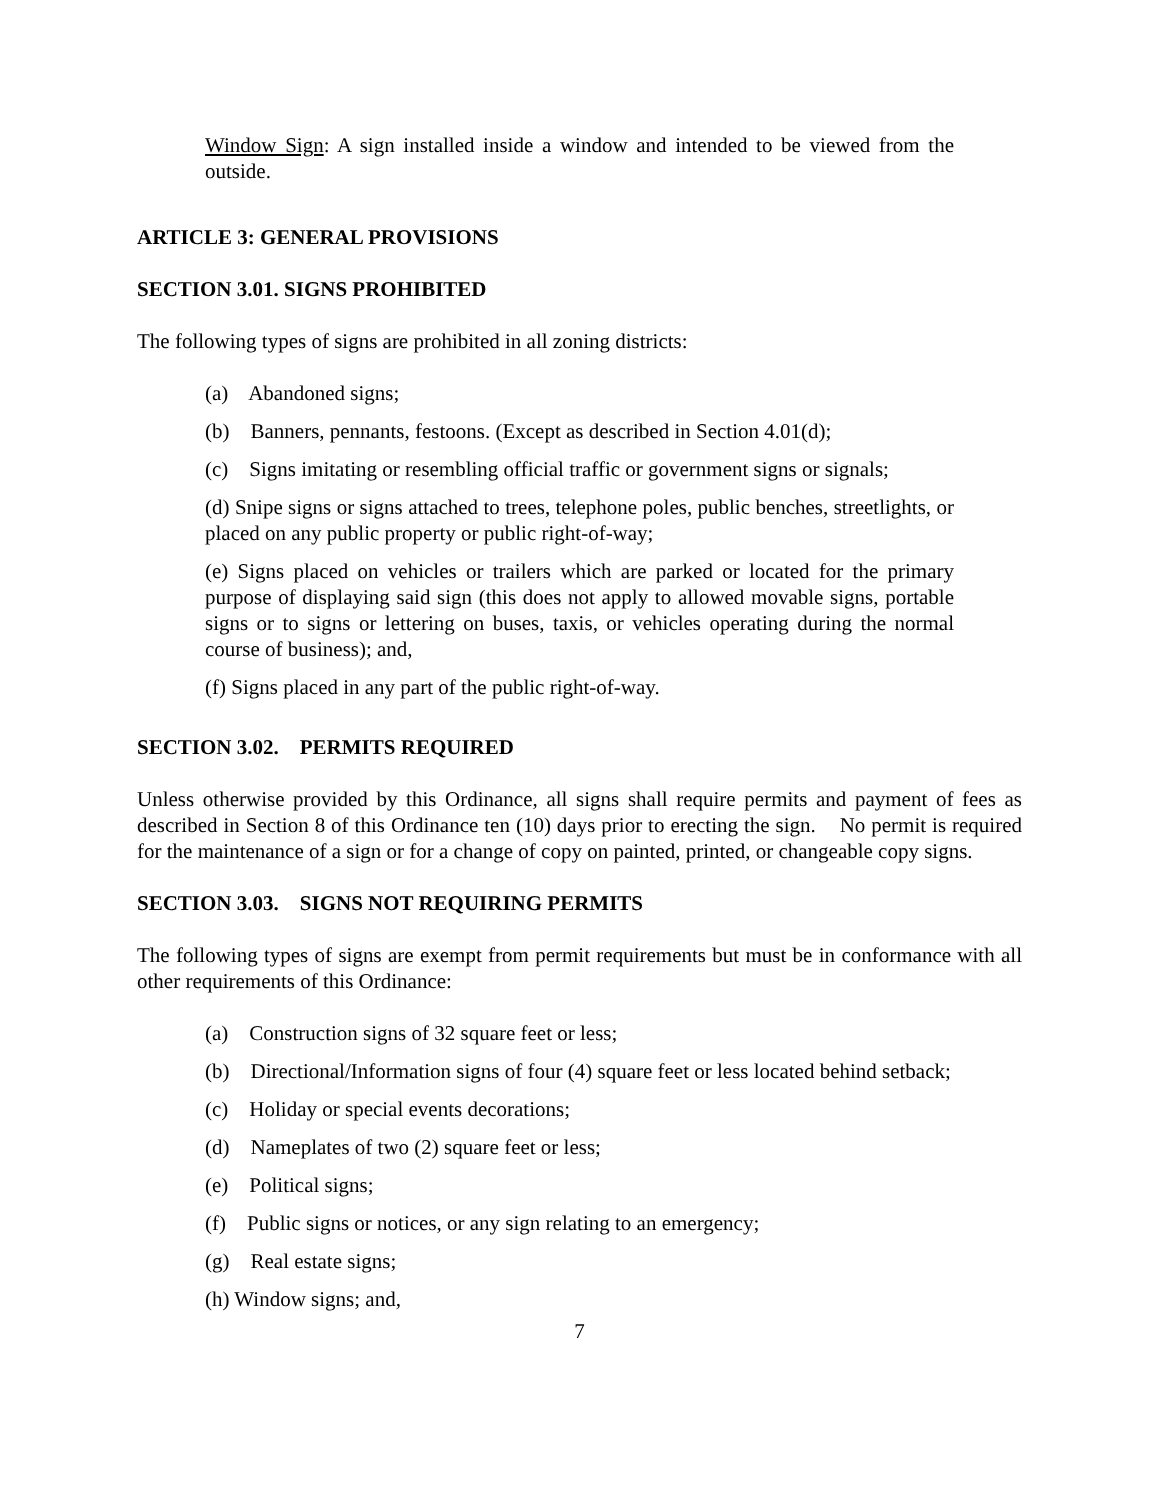Window Sign: A sign installed inside a window and intended to be viewed from the outside.
ARTICLE 3: GENERAL PROVISIONS
SECTION 3.01. SIGNS PROHIBITED
The following types of signs are prohibited in all zoning districts:
(a) Abandoned signs;
(b) Banners, pennants, festoons. (Except as described in Section 4.01(d);
(c) Signs imitating or resembling official traffic or government signs or signals;
(d) Snipe signs or signs attached to trees, telephone poles, public benches, streetlights, or placed on any public property or public right-of-way;
(e) Signs placed on vehicles or trailers which are parked or located for the primary purpose of displaying said sign (this does not apply to allowed movable signs, portable signs or to signs or lettering on buses, taxis, or vehicles operating during the normal course of business); and,
(f) Signs placed in any part of the public right-of-way.
SECTION 3.02. PERMITS REQUIRED
Unless otherwise provided by this Ordinance, all signs shall require permits and payment of fees as described in Section 8 of this Ordinance ten (10) days prior to erecting the sign. No permit is required for the maintenance of a sign or for a change of copy on painted, printed, or changeable copy signs.
SECTION 3.03. SIGNS NOT REQUIRING PERMITS
The following types of signs are exempt from permit requirements but must be in conformance with all other requirements of this Ordinance:
(a) Construction signs of 32 square feet or less;
(b) Directional/Information signs of four (4) square feet or less located behind setback;
(c) Holiday or special events decorations;
(d) Nameplates of two (2) square feet or less;
(e) Political signs;
(f) Public signs or notices, or any sign relating to an emergency;
(g) Real estate signs;
(h) Window signs; and,
7